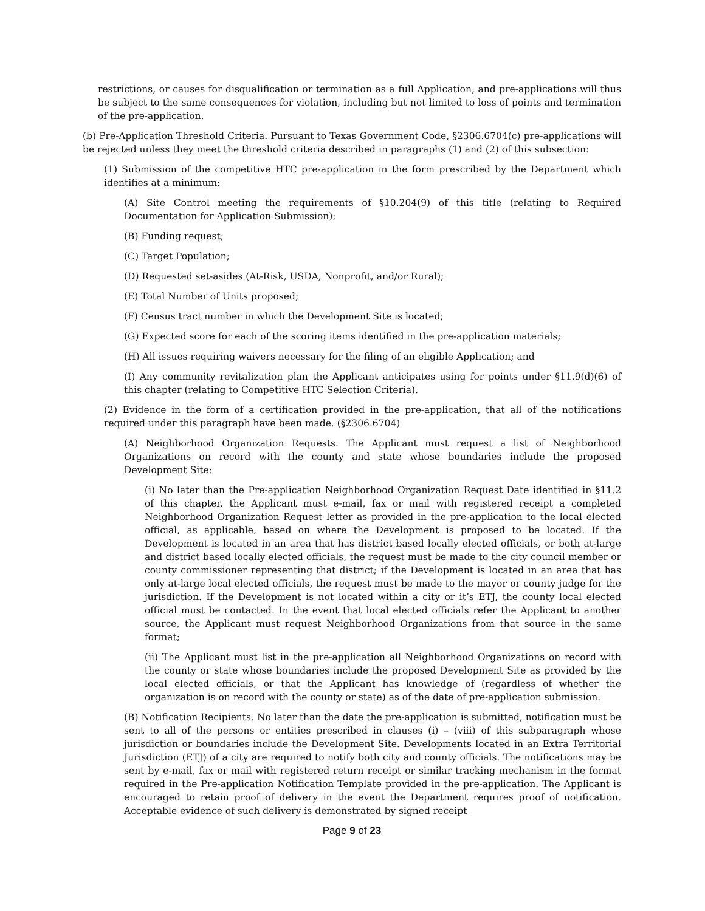restrictions, or causes for disqualification or termination as a full Application, and pre-applications will thus be subject to the same consequences for violation, including but not limited to loss of points and termination of the pre-application.
(b) Pre-Application Threshold Criteria. Pursuant to Texas Government Code, §2306.6704(c) pre-applications will be rejected unless they meet the threshold criteria described in paragraphs (1) and (2) of this subsection:
(1) Submission of the competitive HTC pre-application in the form prescribed by the Department which identifies at a minimum:
(A) Site Control meeting the requirements of §10.204(9) of this title (relating to Required Documentation for Application Submission);
(B) Funding request;
(C) Target Population;
(D) Requested set-asides (At-Risk, USDA, Nonprofit, and/or Rural);
(E) Total Number of Units proposed;
(F) Census tract number in which the Development Site is located;
(G) Expected score for each of the scoring items identified in the pre-application materials;
(H) All issues requiring waivers necessary for the filing of an eligible Application; and
(I) Any community revitalization plan the Applicant anticipates using for points under §11.9(d)(6) of this chapter (relating to Competitive HTC Selection Criteria).
(2) Evidence in the form of a certification provided in the pre-application, that all of the notifications required under this paragraph have been made. (§2306.6704)
(A) Neighborhood Organization Requests. The Applicant must request a list of Neighborhood Organizations on record with the county and state whose boundaries include the proposed Development Site:
(i) No later than the Pre-application Neighborhood Organization Request Date identified in §11.2 of this chapter, the Applicant must e-mail, fax or mail with registered receipt a completed Neighborhood Organization Request letter as provided in the pre-application to the local elected official, as applicable, based on where the Development is proposed to be located. If the Development is located in an area that has district based locally elected officials, or both at-large and district based locally elected officials, the request must be made to the city council member or county commissioner representing that district; if the Development is located in an area that has only at-large local elected officials, the request must be made to the mayor or county judge for the jurisdiction. If the Development is not located within a city or it’s ETJ, the county local elected official must be contacted. In the event that local elected officials refer the Applicant to another source, the Applicant must request Neighborhood Organizations from that source in the same format;
(ii) The Applicant must list in the pre-application all Neighborhood Organizations on record with the county or state whose boundaries include the proposed Development Site as provided by the local elected officials, or that the Applicant has knowledge of (regardless of whether the organization is on record with the county or state) as of the date of pre-application submission.
(B) Notification Recipients. No later than the date the pre-application is submitted, notification must be sent to all of the persons or entities prescribed in clauses (i) – (viii) of this subparagraph whose jurisdiction or boundaries include the Development Site. Developments located in an Extra Territorial Jurisdiction (ETJ) of a city are required to notify both city and county officials. The notifications may be sent by e-mail, fax or mail with registered return receipt or similar tracking mechanism in the format required in the Pre-application Notification Template provided in the pre-application. The Applicant is encouraged to retain proof of delivery in the event the Department requires proof of notification. Acceptable evidence of such delivery is demonstrated by signed receipt
Page 9 of 23